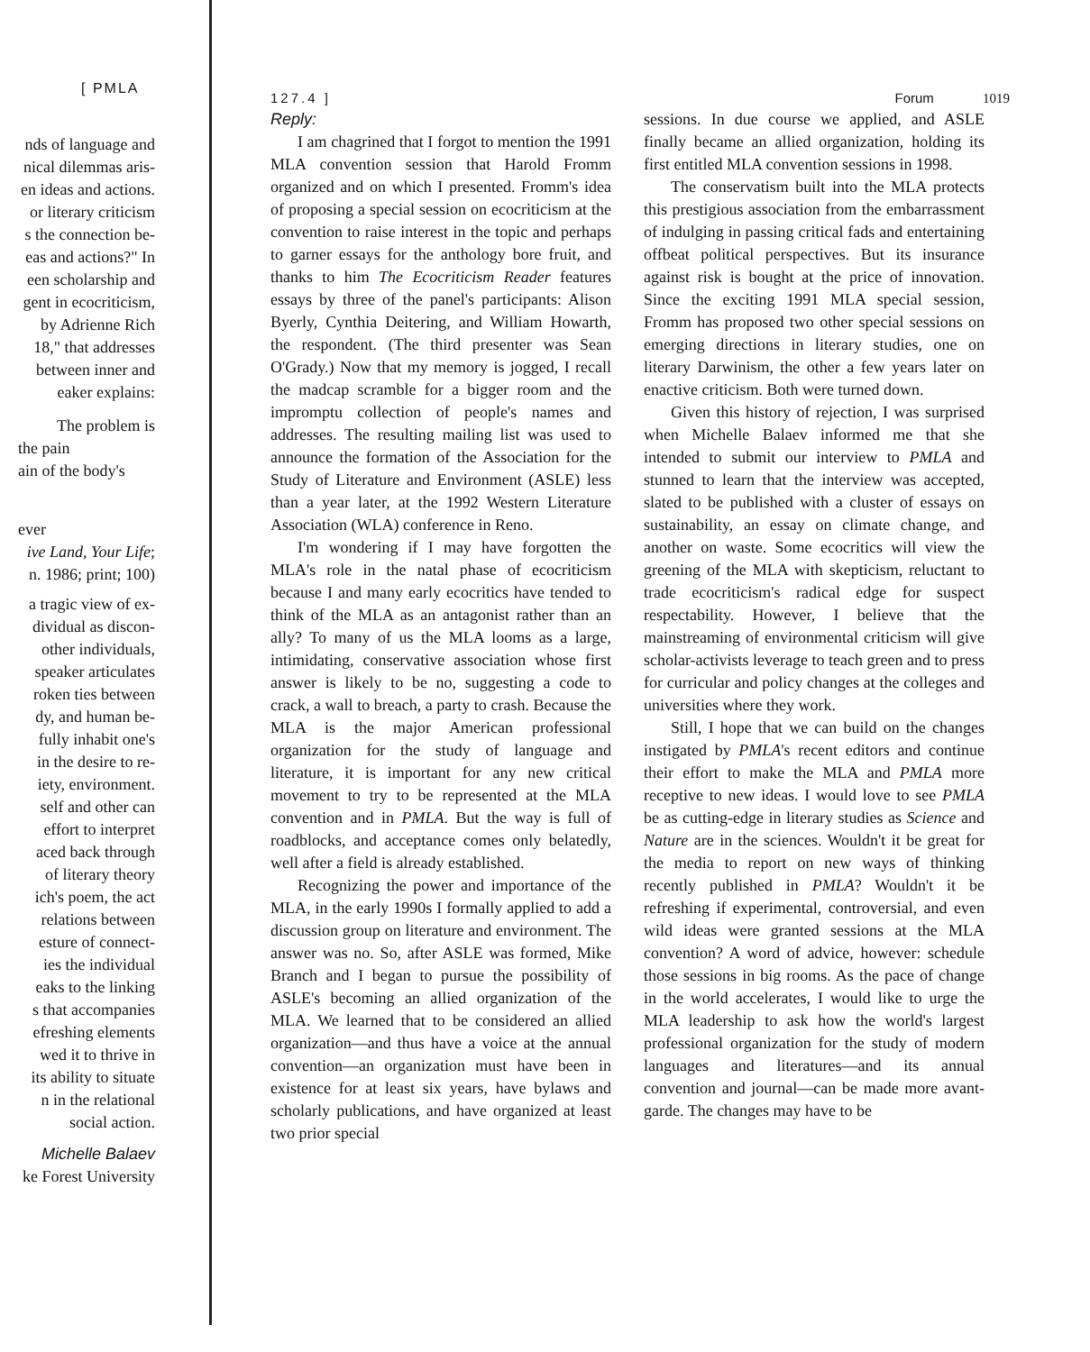[ PMLA
nds of language and
nical dilemmas aris-
en ideas and actions.
or literary criticism
s the connection be-
eas and actions?" In
een scholarship and
gent in ecocriticism,
by Adrienne Rich
18," that addresses
between inner and
eaker explains:
The problem is
the pain
ain of the body's
ever
ive Land, Your Life;
n. 1986; print; 100)
a tragic view of ex-
dividual as discon-
other individuals,
speaker articulates
roken ties between
dy, and human be-
fully inhabit one's
in the desire to re-
iety, environment.
self and other can
effort to interpret
aced back through
of literary theory
ich's poem, the act
relations between
esture of connect-
ies the individual
eaks to the linking
s that accompanies
efreshing elements
wed it to thrive in
its ability to situate
n in the relational
social action.
Michelle Balaev
ke Forest University
127.4 ] Forum 1019
Reply:
I am chagrined that I forgot to mention the 1991 MLA convention session that Harold Fromm organized and on which I presented. Fromm's idea of proposing a special session on ecocriticism at the convention to raise interest in the topic and perhaps to garner essays for the anthology bore fruit, and thanks to him The Ecocriticism Reader features essays by three of the panel's participants: Alison Byerly, Cynthia Deitering, and William Howarth, the respondent. (The third presenter was Sean O'Grady.) Now that my memory is jogged, I recall the madcap scramble for a bigger room and the impromptu collection of people's names and addresses. The resulting mailing list was used to announce the formation of the Association for the Study of Literature and Environment (ASLE) less than a year later, at the 1992 Western Literature Association (WLA) conference in Reno.
I'm wondering if I may have forgotten the MLA's role in the natal phase of ecocriticism because I and many early ecocritics have tended to think of the MLA as an antagonist rather than an ally? To many of us the MLA looms as a large, intimidating, conservative association whose first answer is likely to be no, suggesting a code to crack, a wall to breach, a party to crash. Because the MLA is the major American professional organization for the study of language and literature, it is important for any new critical movement to try to be represented at the MLA convention and in PMLA. But the way is full of roadblocks, and acceptance comes only belatedly, well after a field is already established.
Recognizing the power and importance of the MLA, in the early 1990s I formally applied to add a discussion group on literature and environment. The answer was no. So, after ASLE was formed, Mike Branch and I began to pursue the possibility of ASLE's becoming an allied organization of the MLA. We learned that to be considered an allied organization—and thus have a voice at the annual convention—an organization must have been in existence for at least six years, have bylaws and scholarly publications, and have organized at least two prior special
sessions. In due course we applied, and ASLE finally became an allied organization, holding its first entitled MLA convention sessions in 1998.
The conservatism built into the MLA protects this prestigious association from the embarrassment of indulging in passing critical fads and entertaining offbeat political perspectives. But its insurance against risk is bought at the price of innovation. Since the exciting 1991 MLA special session, Fromm has proposed two other special sessions on emerging directions in literary studies, one on literary Darwinism, the other a few years later on enactive criticism. Both were turned down.
Given this history of rejection, I was surprised when Michelle Balaev informed me that she intended to submit our interview to PMLA and stunned to learn that the interview was accepted, slated to be published with a cluster of essays on sustainability, an essay on climate change, and another on waste. Some ecocritics will view the greening of the MLA with skepticism, reluctant to trade ecocriticism's radical edge for suspect respectability. However, I believe that the mainstreaming of environmental criticism will give scholar-activists leverage to teach green and to press for curricular and policy changes at the colleges and universities where they work.
Still, I hope that we can build on the changes instigated by PMLA's recent editors and continue their effort to make the MLA and PMLA more receptive to new ideas. I would love to see PMLA be as cutting-edge in literary studies as Science and Nature are in the sciences. Wouldn't it be great for the media to report on new ways of thinking recently published in PMLA? Wouldn't it be refreshing if experimental, controversial, and even wild ideas were granted sessions at the MLA convention? A word of advice, however: schedule those sessions in big rooms. As the pace of change in the world accelerates, I would like to urge the MLA leadership to ask how the world's largest professional organization for the study of modern languages and literatures—and its annual convention and journal—can be made more avant-garde. The changes may have to be